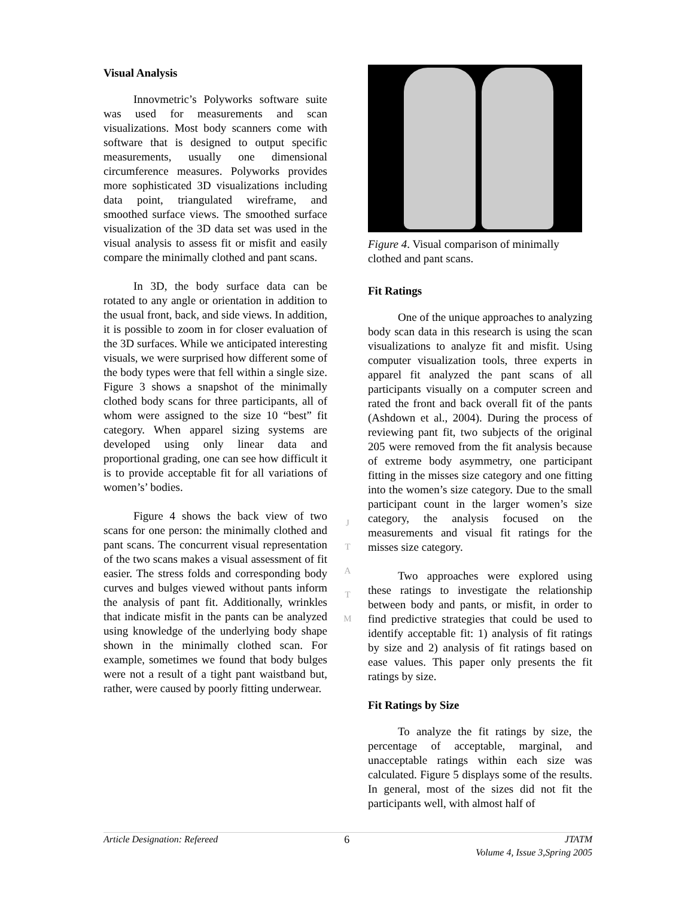Visual Analysis
Innovmetric’s Polyworks software suite was used for measurements and scan visualizations. Most body scanners come with software that is designed to output specific measurements, usually one dimensional circumference measures. Polyworks provides more sophisticated 3D visualizations including data point, triangulated wireframe, and smoothed surface views. The smoothed surface visualization of the 3D data set was used in the visual analysis to assess fit or misfit and easily compare the minimally clothed and pant scans.
In 3D, the body surface data can be rotated to any angle or orientation in addition to the usual front, back, and side views. In addition, it is possible to zoom in for closer evaluation of the 3D surfaces. While we anticipated interesting visuals, we were surprised how different some of the body types were that fell within a single size. Figure 3 shows a snapshot of the minimally clothed body scans for three participants, all of whom were assigned to the size 10 “best” fit category. When apparel sizing systems are developed using only linear data and proportional grading, one can see how difficult it is to provide acceptable fit for all variations of women’s’ bodies.
Figure 4 shows the back view of two scans for one person: the minimally clothed and pant scans. The concurrent visual representation of the two scans makes a visual assessment of fit easier. The stress folds and corresponding body curves and bulges viewed without pants inform the analysis of pant fit. Additionally, wrinkles that indicate misfit in the pants can be analyzed using knowledge of the underlying body shape shown in the minimally clothed scan. For example, sometimes we found that body bulges were not a result of a tight pant waistband but, rather, were caused by poorly fitting underwear.
J
T
A
T
M
Figure 4. Visual comparison of minimally clothed and pant scans.
Fit Ratings
One of the unique approaches to analyzing body scan data in this research is using the scan visualizations to analyze fit and misfit. Using computer visualization tools, three experts in apparel fit analyzed the pant scans of all participants visually on a computer screen and rated the front and back overall fit of the pants (Ashdown et al., 2004). During the process of reviewing pant fit, two subjects of the original 205 were removed from the fit analysis because of extreme body asymmetry, one participant fitting in the misses size category and one fitting into the women’s size category. Due to the small participant count in the larger women’s size category, the analysis focused on the measurements and visual fit ratings for the misses size category.
Two approaches were explored using these ratings to investigate the relationship between body and pants, or misfit, in order to find predictive strategies that could be used to identify acceptable fit: 1) analysis of fit ratings by size and 2) analysis of fit ratings based on ease values. This paper only presents the fit ratings by size.
Fit Ratings by Size
To analyze the fit ratings by size, the percentage of acceptable, marginal, and unacceptable ratings within each size was calculated. Figure 5 displays some of the results. In general, most of the sizes did not fit the participants well, with almost half of
Article Designation: Refereed 6 JTATM
Volume 4, Issue 3,Spring 2005